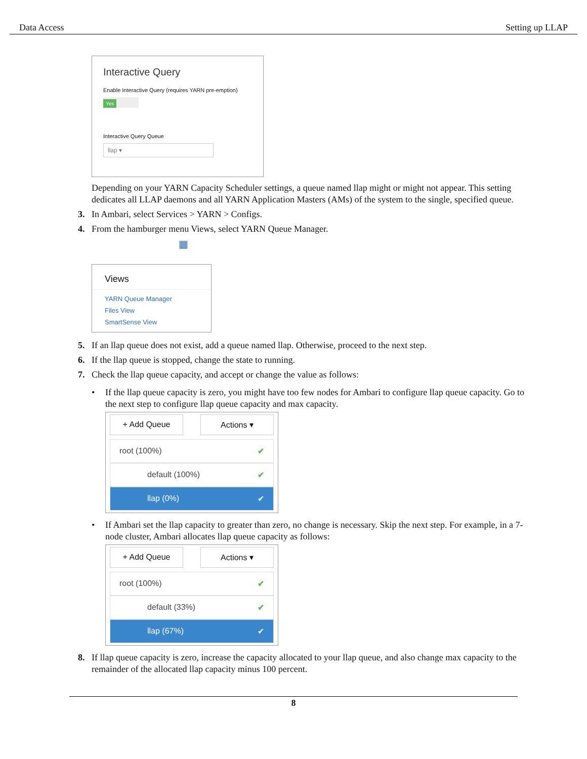Data Access Setting up LLAP
Interactive Query
Enable Interactive Query (requires YARN pre-emption)
Yes
Interactive Query Queue
llap ▾
Depending on your YARN Capacity Scheduler settings, a queue named llap might or might not appear. This setting dedicates all LLAP daemons and all YARN Application Masters (AMs) of the system to the single, specified queue.
3. In Ambari, select Services > YARN > Configs.
4. From the hamburger menu Views, select YARN Queue Manager.
▦
Views
YARN Queue Manager
Files View
SmartSense View
5. If an llap queue does not exist, add a queue named llap. Otherwise, proceed to the next step.
6. If the llap queue is stopped, change the state to running.
7. Check the llap queue capacity, and accept or change the value as follows:
• If the llap queue capacity is zero, you might have too few nodes for Ambari to configure llap queue capacity. Go to the next step to configure llap queue capacity and max capacity.
+ Add Queue Actions ▾
root (100%) ✔
default (100%) ✔
llap (0%) ✔
• If Ambari set the llap capacity to greater than zero, no change is necessary. Skip the next step. For example, in a 7-node cluster, Ambari allocates llap queue capacity as follows:
+ Add Queue Actions ▾
root (100%) ✔
default (33%) ✔
llap (67%) ✔
8. If llap queue capacity is zero, increase the capacity allocated to your llap queue, and also change max capacity to the remainder of the allocated llap capacity minus 100 percent.
8